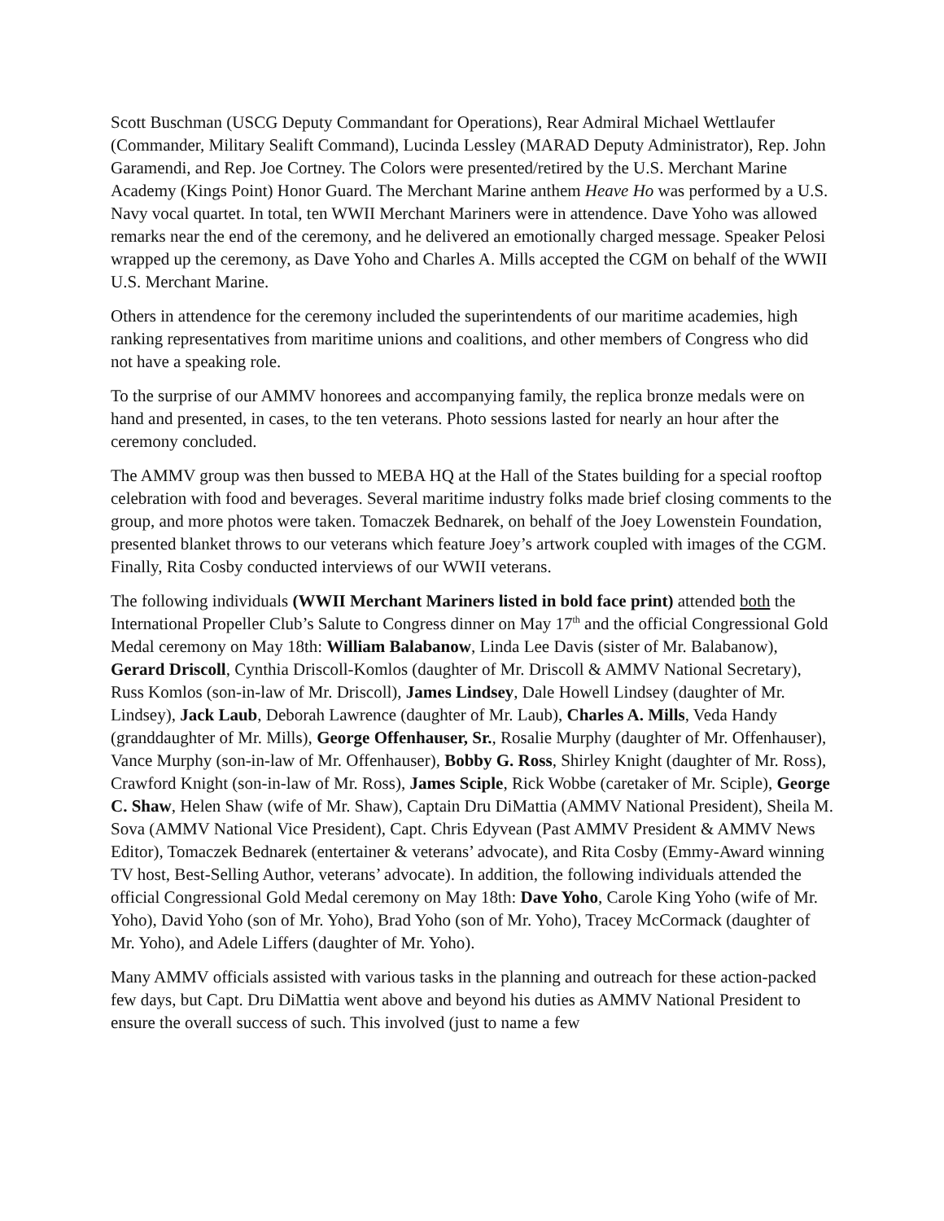Scott Buschman (USCG Deputy Commandant for Operations), Rear Admiral Michael Wettlaufer (Commander, Military Sealift Command), Lucinda Lessley (MARAD Deputy Administrator), Rep. John Garamendi, and Rep. Joe Cortney. The Colors were presented/retired by the U.S. Merchant Marine Academy (Kings Point) Honor Guard. The Merchant Marine anthem Heave Ho was performed by a U.S. Navy vocal quartet. In total, ten WWII Merchant Mariners were in attendence. Dave Yoho was allowed remarks near the end of the ceremony, and he delivered an emotionally charged message. Speaker Pelosi wrapped up the ceremony, as Dave Yoho and Charles A. Mills accepted the CGM on behalf of the WWII U.S. Merchant Marine.
Others in attendence for the ceremony included the superintendents of our maritime academies, high ranking representatives from maritime unions and coalitions, and other members of Congress who did not have a speaking role.
To the surprise of our AMMV honorees and accompanying family, the replica bronze medals were on hand and presented, in cases, to the ten veterans. Photo sessions lasted for nearly an hour after the ceremony concluded.
The AMMV group was then bussed to MEBA HQ at the Hall of the States building for a special rooftop celebration with food and beverages. Several maritime industry folks made brief closing comments to the group, and more photos were taken. Tomaczek Bednarek, on behalf of the Joey Lowenstein Foundation, presented blanket throws to our veterans which feature Joey’s artwork coupled with images of the CGM. Finally, Rita Cosby conducted interviews of our WWII veterans.
The following individuals (WWII Merchant Mariners listed in bold face print) attended both the International Propeller Club’s Salute to Congress dinner on May 17<sup>th</sup> and the official Congressional Gold Medal ceremony on May 18th: William Balabanow, Linda Lee Davis (sister of Mr. Balabanow), Gerard Driscoll, Cynthia Driscoll-Komlos (daughter of Mr. Driscoll & AMMV National Secretary), Russ Komlos (son-in-law of Mr. Driscoll), James Lindsey, Dale Howell Lindsey (daughter of Mr. Lindsey), Jack Laub, Deborah Lawrence (daughter of Mr. Laub), Charles A. Mills, Veda Handy (granddaughter of Mr. Mills), George Offenhauser, Sr., Rosalie Murphy (daughter of Mr. Offenhauser), Vance Murphy (son-in-law of Mr. Offenhauser), Bobby G. Ross, Shirley Knight (daughter of Mr. Ross), Crawford Knight (son-in-law of Mr. Ross), James Sciple, Rick Wobbe (caretaker of Mr. Sciple), George C. Shaw, Helen Shaw (wife of Mr. Shaw), Captain Dru DiMattia (AMMV National President), Sheila M. Sova (AMMV National Vice President), Capt. Chris Edyvean (Past AMMV President & AMMV News Editor), Tomaczek Bednarek (entertainer & veterans’ advocate), and Rita Cosby (Emmy-Award winning TV host, Best-Selling Author, veterans’ advocate). In addition, the following individuals attended the official Congressional Gold Medal ceremony on May 18th: Dave Yoho, Carole King Yoho (wife of Mr. Yoho), David Yoho (son of Mr. Yoho), Brad Yoho (son of Mr. Yoho), Tracey McCormack (daughter of Mr. Yoho), and Adele Liffers (daughter of Mr. Yoho).
Many AMMV officials assisted with various tasks in the planning and outreach for these action-packed few days, but Capt. Dru DiMattia went above and beyond his duties as AMMV National President to ensure the overall success of such. This involved (just to name a few